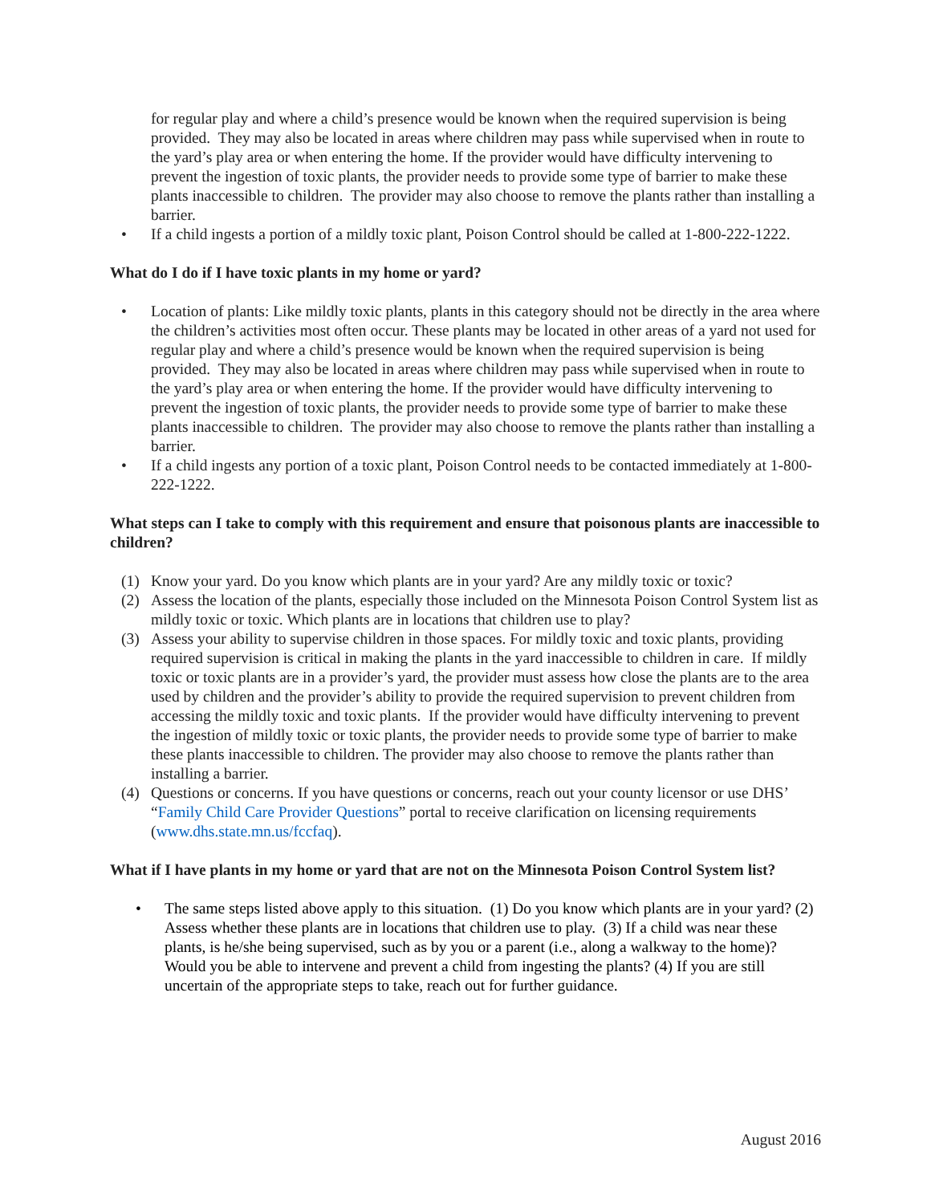for regular play and where a child’s presence would be known when the required supervision is being provided. They may also be located in areas where children may pass while supervised when in route to the yard’s play area or when entering the home. If the provider would have difficulty intervening to prevent the ingestion of toxic plants, the provider needs to provide some type of barrier to make these plants inaccessible to children. The provider may also choose to remove the plants rather than installing a barrier.
• If a child ingests a portion of a mildly toxic plant, Poison Control should be called at 1-800-222-1222.
What do I do if I have toxic plants in my home or yard?
• Location of plants: Like mildly toxic plants, plants in this category should not be directly in the area where the children’s activities most often occur. These plants may be located in other areas of a yard not used for regular play and where a child’s presence would be known when the required supervision is being provided. They may also be located in areas where children may pass while supervised when in route to the yard’s play area or when entering the home. If the provider would have difficulty intervening to prevent the ingestion of toxic plants, the provider needs to provide some type of barrier to make these plants inaccessible to children. The provider may also choose to remove the plants rather than installing a barrier.
• If a child ingests any portion of a toxic plant, Poison Control needs to be contacted immediately at 1-800-222-1222.
What steps can I take to comply with this requirement and ensure that poisonous plants are inaccessible to children?
(1) Know your yard. Do you know which plants are in your yard? Are any mildly toxic or toxic?
(2) Assess the location of the plants, especially those included on the Minnesota Poison Control System list as mildly toxic or toxic. Which plants are in locations that children use to play?
(3) Assess your ability to supervise children in those spaces. For mildly toxic and toxic plants, providing required supervision is critical in making the plants in the yard inaccessible to children in care. If mildly toxic or toxic plants are in a provider’s yard, the provider must assess how close the plants are to the area used by children and the provider’s ability to provide the required supervision to prevent children from accessing the mildly toxic and toxic plants. If the provider would have difficulty intervening to prevent the ingestion of mildly toxic or toxic plants, the provider needs to provide some type of barrier to make these plants inaccessible to children. The provider may also choose to remove the plants rather than installing a barrier.
(4) Questions or concerns. If you have questions or concerns, reach out your county licensor or use DHS’ “Family Child Care Provider Questions” portal to receive clarification on licensing requirements (www.dhs.state.mn.us/fccfaq).
What if I have plants in my home or yard that are not on the Minnesota Poison Control System list?
• The same steps listed above apply to this situation. (1) Do you know which plants are in your yard? (2) Assess whether these plants are in locations that children use to play. (3) If a child was near these plants, is he/she being supervised, such as by you or a parent (i.e., along a walkway to the home)? Would you be able to intervene and prevent a child from ingesting the plants? (4) If you are still uncertain of the appropriate steps to take, reach out for further guidance.
August 2016